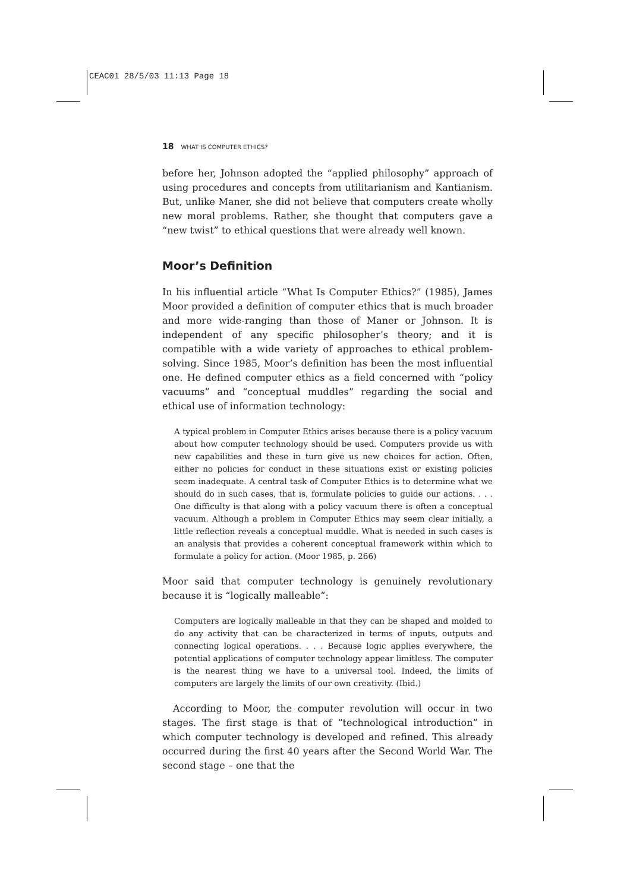CEAC01 28/5/03 11:13 Page 18
18 WHAT IS COMPUTER ETHICS?
before her, Johnson adopted the “applied philosophy” approach of using procedures and concepts from utilitarianism and Kantianism. But, unlike Maner, she did not believe that computers create wholly new moral problems. Rather, she thought that computers gave a “new twist” to ethical questions that were already well known.
Moor’s Definition
In his influential article “What Is Computer Ethics?” (1985), James Moor provided a definition of computer ethics that is much broader and more wide-ranging than those of Maner or Johnson. It is independent of any specific philosopher’s theory; and it is compatible with a wide variety of approaches to ethical problem-solving. Since 1985, Moor’s definition has been the most influential one. He defined computer ethics as a field concerned with “policy vacuums” and “conceptual muddles” regarding the social and ethical use of information technology:
A typical problem in Computer Ethics arises because there is a policy vacuum about how computer technology should be used. Computers provide us with new capabilities and these in turn give us new choices for action. Often, either no policies for conduct in these situations exist or existing policies seem inadequate. A central task of Computer Ethics is to determine what we should do in such cases, that is, formulate policies to guide our actions. . . . One difficulty is that along with a policy vacuum there is often a conceptual vacuum. Although a problem in Computer Ethics may seem clear initially, a little reflection reveals a conceptual muddle. What is needed in such cases is an analysis that provides a coherent conceptual framework within which to formulate a policy for action. (Moor 1985, p. 266)
Moor said that computer technology is genuinely revolutionary because it is “logically malleable”:
Computers are logically malleable in that they can be shaped and molded to do any activity that can be characterized in terms of inputs, outputs and connecting logical operations. . . . Because logic applies everywhere, the potential applications of computer technology appear limitless. The computer is the nearest thing we have to a universal tool. Indeed, the limits of computers are largely the limits of our own creativity. (Ibid.)
According to Moor, the computer revolution will occur in two stages. The first stage is that of “technological introduction” in which computer technology is developed and refined. This already occurred during the first 40 years after the Second World War. The second stage – one that the